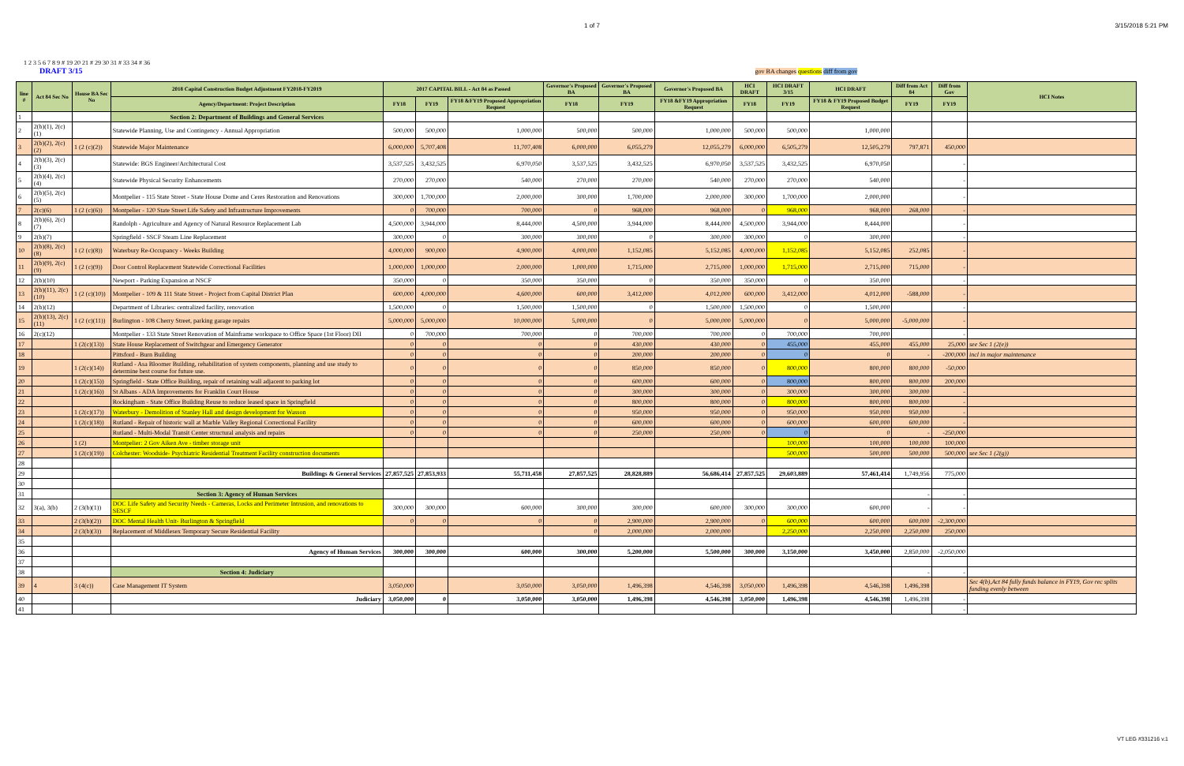1 of 7 3/15/2018 5:21 PM
1 2 3 5 6 7 8 9 # 19 20 21 # 29 30 31 # 33 34 # 36
DRAFT 3/15 gov BA changes questions diff from gov
| line # | Act 84 Sec No | House BA Sec No | 2018 Capital Construction Budget Adjustment FY2018-FY2019 | 2017 CAPITAL BILL - Act 84 as Passed | | | Governor's Proposed BA | Governor's Proposed BA | Governor's Proposed BA | HCI DRAFT | HCI DRAFT 3/15 | HCI DRAFT | Diff from Act 84 | Diff from Gov | HCI Notes |
| --- | --- | --- | --- | --- | --- | --- | --- | --- | --- | --- | --- | --- | --- | --- | --- |
| | | | Agency/Department: Project Description | FY18 | FY19 | FY18 &FY19 Proposed Appropriation Request | FY18 | FY19 | FY18 &FY19 Appropriation Request | FY18 | FY19 | FY18 & FY19 Proposed Budget Request | FY19 | FY19 | |
| 1 | | | Section 2: Department of Buildings and General Services | | | | | | | | | | | | |
| 2 | 2(b)(1), 2(c)(1) | | Statewide Planning, Use and Contingency - Annual Appropriation | 500,000 | 500,000 | 1,000,000 | 500,000 | 500,000 | 1,000,000 | 500,000 | 500,000 | 1,000,000 | | | |
| 3 | 2(b)(2), 2(c)(2) | 1 (2 (c)(2)) | Statewide Major Maintenance | 6,000,000 | 5,707,408 | 11,707,408 | 6,000,000 | 6,055,279 | 12,055,279 | 6,000,000 | 6,505,279 | 12,505,279 | 797,871 | 450,000 | |
| 4 | 2(b)(3), 2(c)(3) | | Statewide: BGS Engineer/Architectural Cost | 3,537,525 | 3,432,525 | 6,970,050 | 3,537,525 | 3,432,525 | 6,970,050 | 3,537,525 | 3,432,525 | 6,970,050 | | - | |
| 5 | 2(b)(4), 2(c)(4) | | Statewide Physical Security Enhancements | 270,000 | 270,000 | 540,000 | 270,000 | 270,000 | 540,000 | 270,000 | 270,000 | 540,000 | | - | |
| 6 | 2(b)(5), 2(c)(5) | | Montpelier - 115 State Street - State House Dome and Ceres Restoration and Renovations | 300,000 | 1,700,000 | 2,000,000 | 300,000 | 1,700,000 | 2,000,000 | 300,000 | 1,700,000 | 2,000,000 | | - | |
| 7 | 2(c)(6) | 1 (2 (c)(6)) | Montpelier - 120 State Street Life Safety and Infrastructure Improvements | 0 | 700,000 | 700,000 | 0 | 968,000 | 968,000 | 0 | 968,000 | 968,000 | 268,000 | - | |
| 8 | 2(b)(6), 2(c)(7) | | Randolph - Agriculture and Agency of Natural Resource Replacement Lab | 4,500,000 | 3,944,000 | 8,444,000 | 4,500,000 | 3,944,000 | 8,444,000 | 4,500,000 | 3,944,000 | 8,444,000 | | - | |
| 9 | 2(b)(7) | | Springfield - SSCF Steam Line Replacement | 300,000 | 0 | 300,000 | 300,000 | 0 | 300,000 | 300,000 | 0 | 300,000 | | - | |
| 10 | 2(b)(8), 2(c)(8) | 1 (2 (c)(8)) | Waterbury Re-Occupancy - Weeks Building | 4,000,000 | 900,000 | 4,900,000 | 4,000,000 | 1,152,085 | 5,152,085 | 4,000,000 | 1,152,085 | 5,152,085 | 252,085 | - | |
| 11 | 2(b)(9), 2(c)(9) | 1 (2 (c)(9)) | Door Control Replacement Statewide Correctional Facilities | 1,000,000 | 1,000,000 | 2,000,000 | 1,000,000 | 1,715,000 | 2,715,000 | 1,000,000 | 1,715,000 | 2,715,000 | 715,000 | - | |
| 12 | 2(b)(10) | | Newport - Parking Expansion at NSCF | 350,000 | 0 | 350,000 | 350,000 | 0 | 350,000 | 350,000 | 0 | 350,000 | | - | |
| 13 | 2(b)(11), 2(c)(10) | 1 (2 (c)(10)) | Montpelier - 109 & 111 State Street - Project from Capital District Plan | 600,000 | 4,000,000 | 4,600,000 | 600,000 | 3,412,000 | 4,012,000 | 600,000 | 3,412,000 | 4,012,000 | -588,000 | - | |
| 14 | 2(b)(12) | | Department of Libraries: centralized facility, renovation | 1,500,000 | 0 | 1,500,000 | 1,500,000 | 0 | 1,500,000 | 1,500,000 | 0 | 1,500,000 | | - | |
| 15 | 2(b)(13), 2(c)(11) | 1 (2 (c)(11)) | Burlington - 108 Cherry Street, parking garage repairs | 5,000,000 | 5,000,000 | 10,000,000 | 5,000,000 | 0 | 5,000,000 | 5,000,000 | 0 | 5,000,000 | -5,000,000 | - | |
| 16 | 2(c)(12) | | Montpelier - 133 State Street Renovation of Mainframe workspace to Office Space (1st Floor) DII | 0 | 700,000 | 700,000 | 0 | 700,000 | 700,000 | 0 | 700,000 | 700,000 | | - | |
| 17 | | 1 (2(c)(13)) | State House Replacement of Switchgear and Emergency Generator | 0 | 0 | 0 | 0 | 430,000 | 430,000 | 0 | 455,000 | 455,000 | 455,000 | 25,000 | see Sec 1 (2(e)) |
| 18 | | | Pittsford - Burn Building | 0 | 0 | 0 | 0 | 200,000 | 200,000 | 0 | 0 | 0 | - | -200,000 | incl in major maintenance |
| 19 | | 1 (2(c)(14)) | Rutland - Asa Bloomer Building, rehabilitation of system components, planning and use study to determine best course for future use. | 0 | 0 | 0 | 0 | 850,000 | 850,000 | 0 | 800,000 | 800,000 | 800,000 | -50,000 | |
| 20 | | 1 (2(c)(15)) | Springfield - State Office Building, repair of retaining wall adjacent to parking lot | 0 | 0 | 0 | 0 | 600,000 | 600,000 | 0 | 800,000 | 800,000 | 800,000 | 200,000 | |
| 21 | | 1 (2(c)(16)) | St Albans - ADA Improvements for Franklin Court House | 0 | 0 | 0 | 0 | 300,000 | 300,000 | 0 | 300,000 | 300,000 | 300,000 | - | |
| 22 | | | Rockingham - State Office Building Reuse to reduce leased space in Springfield | 0 | 0 | 0 | 0 | 800,000 | 800,000 | 0 | 800,000 | 800,000 | 800,000 | - | |
| 23 | | 1 (2(c)(17)) | Waterbury - Demolition of Stanley Hall and design development for Wasson | 0 | 0 | 0 | 0 | 950,000 | 950,000 | 0 | 950,000 | 950,000 | 950,000 | - | |
| 24 | | 1 (2(c)(18)) | Rutland - Repair of historic wall at Marble Valley Regional Correctional Facility | 0 | 0 | 0 | 0 | 600,000 | 600,000 | 0 | 600,000 | 600,000 | 600,000 | - | |
| 25 | | | Rutland - Multi-Modal Transit Center structural analysis and repairs | 0 | 0 | 0 | 0 | 250,000 | 250,000 | 0 | 0 | 0 | - | -250,000 | |
| 26 | | 1 (2) | Montpelier: 2 Gov Aiken Ave - timber storage unit | | | | | | | | 100,000 | 100,000 | 100,000 | 100,000 | |
| 27 | | 1 (2(c)(19)) | Colchester: Woodside- Psychiatric Residential Treatment Facility construction documents | | | | | | | | 500,000 | 500,000 | 500,000 | 500,000 | see Sec 1 (2(g)) |
| 28 | | | | | | | | | | | | | | | |
| 29 | | | Buildings & General Services | 27,857,525 | 27,853,933 | 55,711,458 | 27,857,525 | 28,828,889 | 56,686,414 | 27,857,525 | 29,603,889 | 57,461,414 | 1,749,956 | 775,000 | |
| 30 | | | | | | | | | | | | | | | |
| 31 | | | Section 3: Agency of Human Services | | | | | | | | | | - | - | |
| 32 | 3(a), 3(b) | 2 (3(b)(1)) | DOC Life Safety and Security Needs - Cameras, Locks and Perimeter Intrusion, and renovations to SESCF | 300,000 | 300,000 | 600,000 | 300,000 | 300,000 | 600,000 | 300,000 | 300,000 | 600,000 | - | - | |
| 33 | | 2 (3(b)(2)) | DOC Mental Health Unit- Burlington & Springfield | 0 | 0 | 0 | 0 | 2,900,000 | 2,900,000 | 0 | 600,000 | 600,000 | 600,000 | -2,300,000 | |
| 34 | | 2 (3(b)(3)) | Replacement of Middlesex Temporary Secure Residential Facility | | | | 0 | 2,000,000 | 2,000,000 | | 2,250,000 | 2,250,000 | 2,250,000 | 250,000 | |
| 35 | | | | | | | | | | | | | | | |
| 36 | | | Agency of Human Services | 300,000 | 300,000 | 600,000 | 300,000 | 5,200,000 | 5,500,000 | 300,000 | 3,150,000 | 3,450,000 | 2,850,000 | -2,050,000 | |
| 37 | | | | | | | | | | | | | | | |
| 38 | | | Section 4: Judiciary | | | | | | | | | | - | - | |
| 39 | 4 | 3 (4(c)) | Case Management IT System | 3,050,000 | | 3,050,000 | 3,050,000 | 1,496,398 | 4,546,398 | 3,050,000 | 1,496,398 | 4,546,398 | 1,496,398 | | Sec 4(b),Act 84 fully funds balance in FY19, Gov rec splits funding evenly between |
| 40 | | | Judiciary | 3,050,000 | 0 | 3,050,000 | 3,050,000 | 1,496,398 | 4,546,398 | 3,050,000 | 1,496,398 | 4,546,398 | 1,496,398 | - | |
| 41 | | | | | | | | | | | | | | - | |
VT LEG #331216 v.1